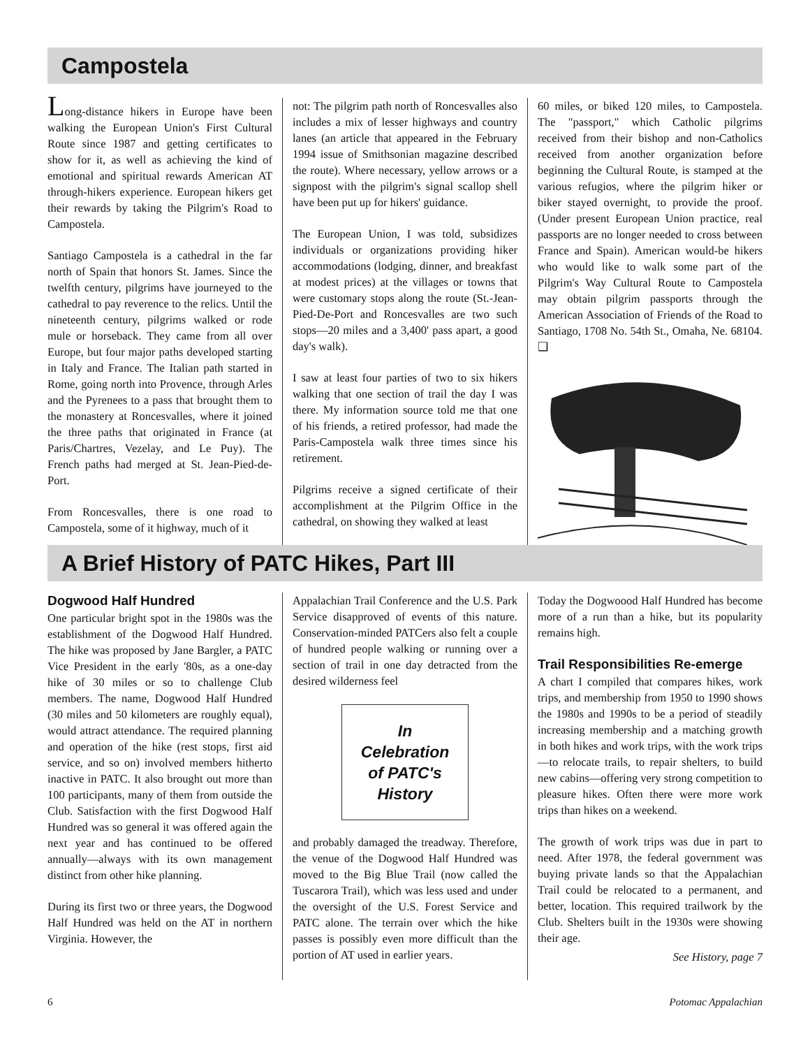Campostela
Long-distance hikers in Europe have been walking the European Union's First Cultural Route since 1987 and getting certificates to show for it, as well as achieving the kind of emotional and spiritual rewards American AT through-hikers experience. European hikers get their rewards by taking the Pilgrim's Road to Campostela.
Santiago Campostela is a cathedral in the far north of Spain that honors St. James. Since the twelfth century, pilgrims have journeyed to the cathedral to pay reverence to the relics. Until the nineteenth century, pilgrims walked or rode mule or horseback. They came from all over Europe, but four major paths developed starting in Italy and France. The Italian path started in Rome, going north into Provence, through Arles and the Pyrenees to a pass that brought them to the monastery at Roncesvalles, where it joined the three paths that originated in France (at Paris/Chartres, Vezelay, and Le Puy). The French paths had merged at St. Jean-Pied-de-Port.
From Roncesvalles, there is one road to Campostela, some of it highway, much of it
not: The pilgrim path north of Roncesvalles also includes a mix of lesser highways and country lanes (an article that appeared in the February 1994 issue of Smithsonian magazine described the route). Where necessary, yellow arrows or a signpost with the pilgrim's signal scallop shell have been put up for hikers' guidance.
The European Union, I was told, subsidizes individuals or organizations providing hiker accommodations (lodging, dinner, and breakfast at modest prices) at the villages or towns that were customary stops along the route (St.-Jean-Pied-De-Port and Roncesvalles are two such stops—20 miles and a 3,400' pass apart, a good day's walk).
I saw at least four parties of two to six hikers walking that one section of trail the day I was there. My information source told me that one of his friends, a retired professor, had made the Paris-Campostela walk three times since his retirement.
Pilgrims receive a signed certificate of their accomplishment at the Pilgrim Office in the cathedral, on showing they walked at least
60 miles, or biked 120 miles, to Campostela. The "passport," which Catholic pilgrims received from their bishop and non-Catholics received from another organization before beginning the Cultural Route, is stamped at the various refugios, where the pilgrim hiker or biker stayed overnight, to provide the proof. (Under present European Union practice, real passports are no longer needed to cross between France and Spain). American would-be hikers who would like to walk some part of the Pilgrim's Way Cultural Route to Campostela may obtain pilgrim passports through the American Association of Friends of the Road to Santiago, 1708 No. 54th St., Omaha, Ne. 68104. ❑
A Brief History of PATC Hikes, Part III
Dogwood Half Hundred
One particular bright spot in the 1980s was the establishment of the Dogwood Half Hundred. The hike was proposed by Jane Bargler, a PATC Vice President in the early '80s, as a one-day hike of 30 miles or so to challenge Club members. The name, Dogwood Half Hundred (30 miles and 50 kilometers are roughly equal), would attract attendance. The required planning and operation of the hike (rest stops, first aid service, and so on) involved members hitherto inactive in PATC. It also brought out more than 100 participants, many of them from outside the Club. Satisfaction with the first Dogwood Half Hundred was so general it was offered again the next year and has continued to be offered annually—always with its own management distinct from other hike planning.
During its first two or three years, the Dogwood Half Hundred was held on the AT in northern Virginia. However, the
Appalachian Trail Conference and the U.S. Park Service disapproved of events of this nature. Conservation-minded PATCers also felt a couple of hundred people walking or running over a section of trail in one day detracted from the desired wilderness feel
In Celebration of PATC's History
and probably damaged the treadway. Therefore, the venue of the Dogwood Half Hundred was moved to the Big Blue Trail (now called the Tuscarora Trail), which was less used and under the oversight of the U.S. Forest Service and PATC alone. The terrain over which the hike passes is possibly even more difficult than the portion of AT used in earlier years.
Today the Dogwoood Half Hundred has become more of a run than a hike, but its popularity remains high.
Trail Responsibilities Re-emerge
A chart I compiled that compares hikes, work trips, and membership from 1950 to 1990 shows the 1980s and 1990s to be a period of steadily increasing membership and a matching growth in both hikes and work trips, with the work trips—to relocate trails, to repair shelters, to build new cabins—offering very strong competition to pleasure hikes. Often there were more work trips than hikes on a weekend.
The growth of work trips was due in part to need. After 1978, the federal government was buying private lands so that the Appalachian Trail could be relocated to a permanent, and better, location. This required trailwork by the Club. Shelters built in the 1930s were showing their age.
See History, page 7
6 Potomac Appalachian